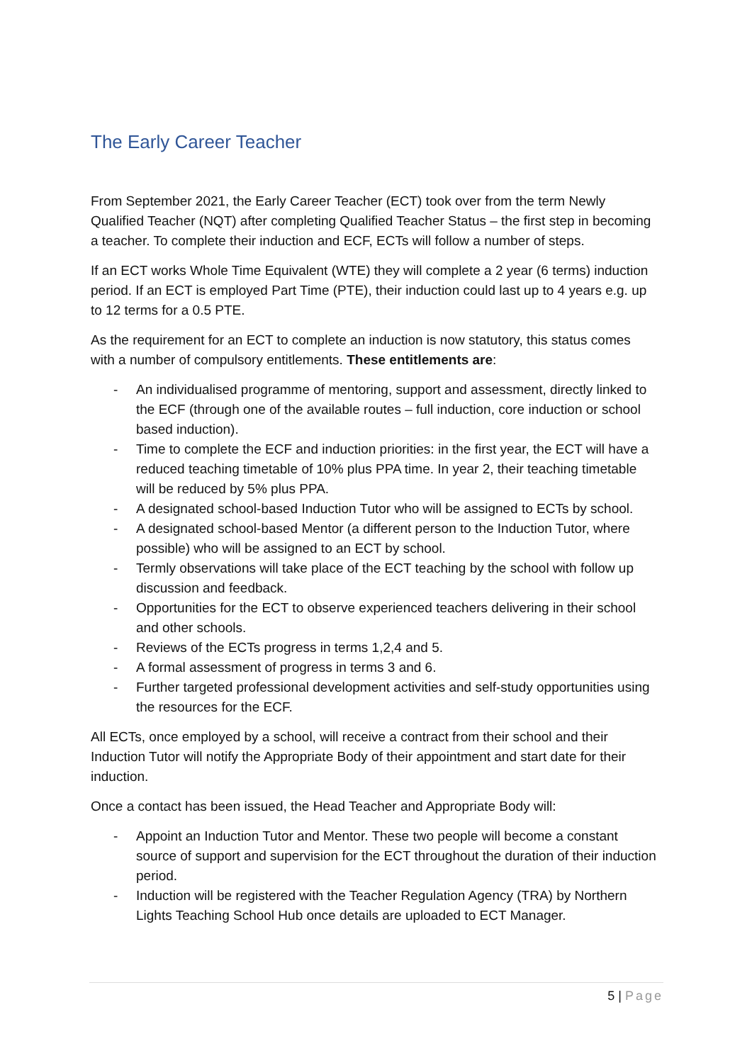The Early Career Teacher
From September 2021, the Early Career Teacher (ECT) took over from the term Newly Qualified Teacher (NQT) after completing Qualified Teacher Status – the first step in becoming a teacher. To complete their induction and ECF, ECTs will follow a number of steps.
If an ECT works Whole Time Equivalent (WTE) they will complete a 2 year (6 terms) induction period. If an ECT is employed Part Time (PTE), their induction could last up to 4 years e.g. up to 12 terms for a 0.5 PTE.
As the requirement for an ECT to complete an induction is now statutory, this status comes with a number of compulsory entitlements. These entitlements are:
- An individualised programme of mentoring, support and assessment, directly linked to the ECF (through one of the available routes – full induction, core induction or school based induction).
- Time to complete the ECF and induction priorities: in the first year, the ECT will have a reduced teaching timetable of 10% plus PPA time. In year 2, their teaching timetable will be reduced by 5% plus PPA.
- A designated school-based Induction Tutor who will be assigned to ECTs by school.
- A designated school-based Mentor (a different person to the Induction Tutor, where possible) who will be assigned to an ECT by school.
- Termly observations will take place of the ECT teaching by the school with follow up discussion and feedback.
- Opportunities for the ECT to observe experienced teachers delivering in their school and other schools.
- Reviews of the ECTs progress in terms 1,2,4 and 5.
- A formal assessment of progress in terms 3 and 6.
- Further targeted professional development activities and self-study opportunities using the resources for the ECF.
All ECTs, once employed by a school, will receive a contract from their school and their Induction Tutor will notify the Appropriate Body of their appointment and start date for their induction.
Once a contact has been issued, the Head Teacher and Appropriate Body will:
- Appoint an Induction Tutor and Mentor. These two people will become a constant source of support and supervision for the ECT throughout the duration of their induction period.
- Induction will be registered with the Teacher Regulation Agency (TRA) by Northern Lights Teaching School Hub once details are uploaded to ECT Manager.
5 | Page